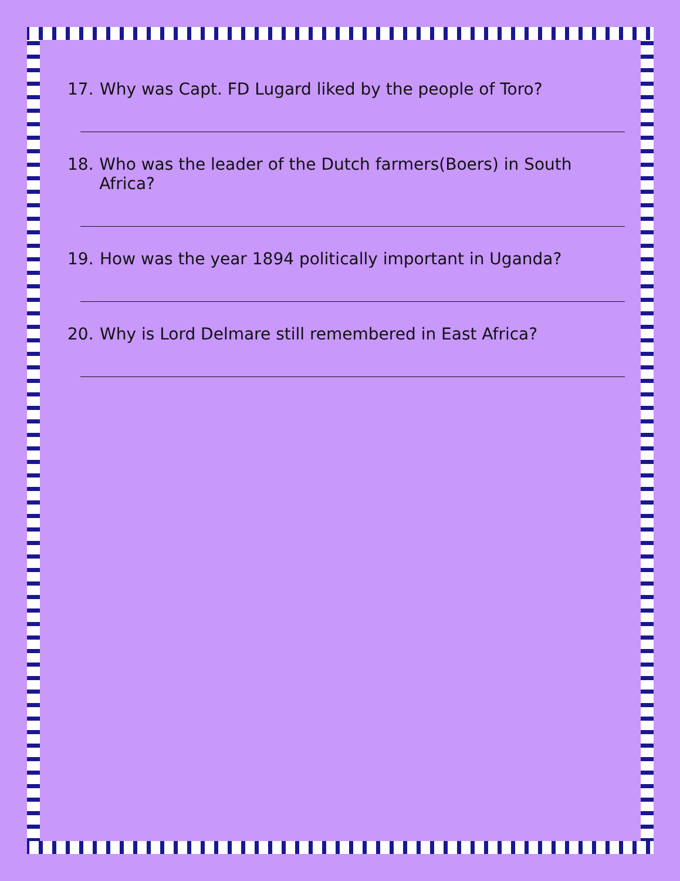17. Why was Capt. FD Lugard liked by the people of Toro?
18. Who was the leader of the Dutch farmers(Boers) in South Africa?
19. How was the year 1894 politically important in Uganda?
20. Why is Lord Delmare still remembered in East Africa?